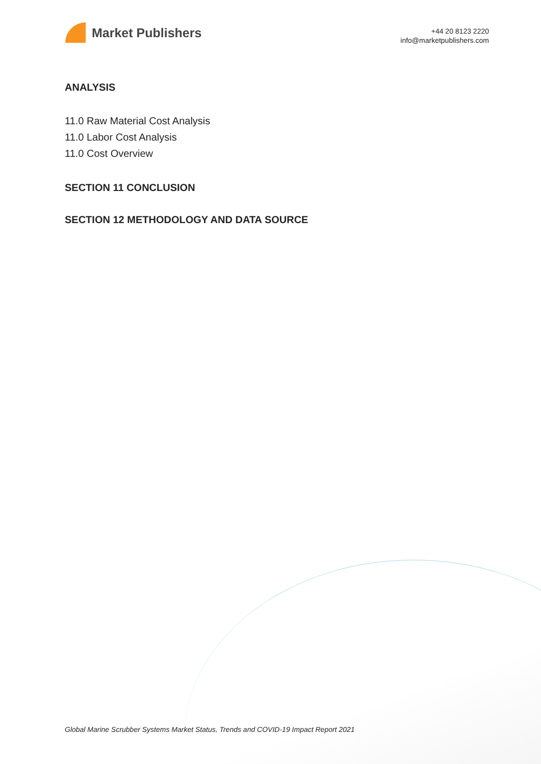Market Publishers
+44 20 8123 2220
info@marketpublishers.com
ANALYSIS
11.0 Raw Material Cost Analysis
11.0 Labor Cost Analysis
11.0 Cost Overview
SECTION 11 CONCLUSION
SECTION 12 METHODOLOGY AND DATA SOURCE
Global Marine Scrubber Systems Market Status, Trends and COVID-19 Impact Report 2021